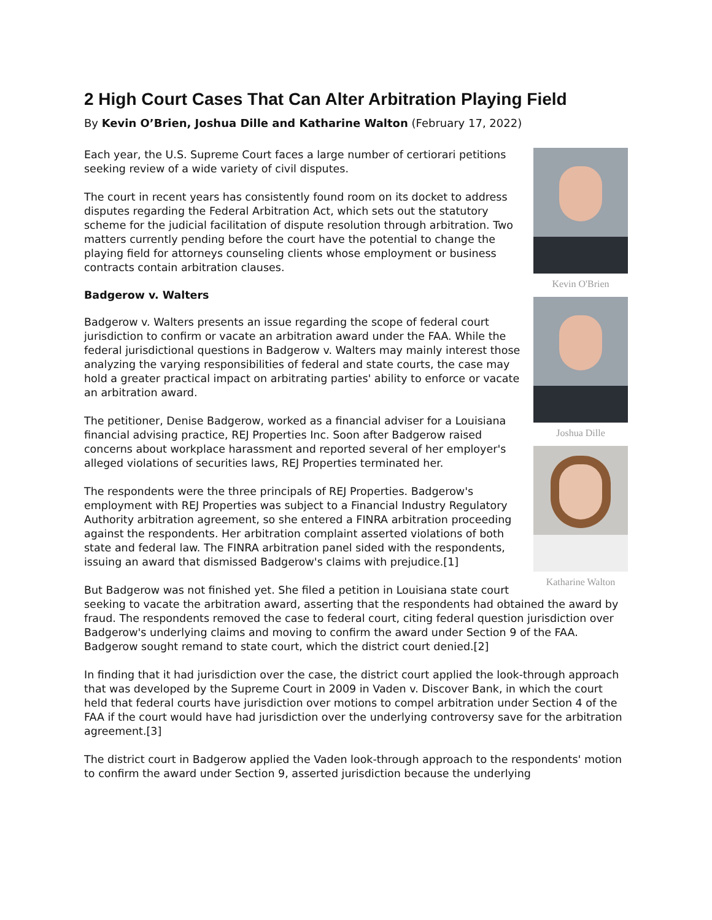2 High Court Cases That Can Alter Arbitration Playing Field
By Kevin O’Brien, Joshua Dille and Katharine Walton (February 17, 2022)
Kevin O'Brien
Joshua Dille
Katharine Walton
Each year, the U.S. Supreme Court faces a large number of certiorari petitions seeking review of a wide variety of civil disputes.
The court in recent years has consistently found room on its docket to address disputes regarding the Federal Arbitration Act, which sets out the statutory scheme for the judicial facilitation of dispute resolution through arbitration. Two matters currently pending before the court have the potential to change the playing field for attorneys counseling clients whose employment or business contracts contain arbitration clauses.
Badgerow v. Walters
Badgerow v. Walters presents an issue regarding the scope of federal court jurisdiction to confirm or vacate an arbitration award under the FAA. While the federal jurisdictional questions in Badgerow v. Walters may mainly interest those analyzing the varying responsibilities of federal and state courts, the case may hold a greater practical impact on arbitrating parties' ability to enforce or vacate an arbitration award.
The petitioner, Denise Badgerow, worked as a financial adviser for a Louisiana financial advising practice, REJ Properties Inc. Soon after Badgerow raised concerns about workplace harassment and reported several of her employer's alleged violations of securities laws, REJ Properties terminated her.
The respondents were the three principals of REJ Properties. Badgerow's employment with REJ Properties was subject to a Financial Industry Regulatory Authority arbitration agreement, so she entered a FINRA arbitration proceeding against the respondents. Her arbitration complaint asserted violations of both state and federal law. The FINRA arbitration panel sided with the respondents, issuing an award that dismissed Badgerow's claims with prejudice.[1]
But Badgerow was not finished yet. She filed a petition in Louisiana state court seeking to vacate the arbitration award, asserting that the respondents had obtained the award by fraud. The respondents removed the case to federal court, citing federal question jurisdiction over Badgerow's underlying claims and moving to confirm the award under Section 9 of the FAA. Badgerow sought remand to state court, which the district court denied.[2]
In finding that it had jurisdiction over the case, the district court applied the look-through approach that was developed by the Supreme Court in 2009 in Vaden v. Discover Bank, in which the court held that federal courts have jurisdiction over motions to compel arbitration under Section 4 of the FAA if the court would have had jurisdiction over the underlying controversy save for the arbitration agreement.[3]
The district court in Badgerow applied the Vaden look-through approach to the respondents' motion to confirm the award under Section 9, asserted jurisdiction because the underlying